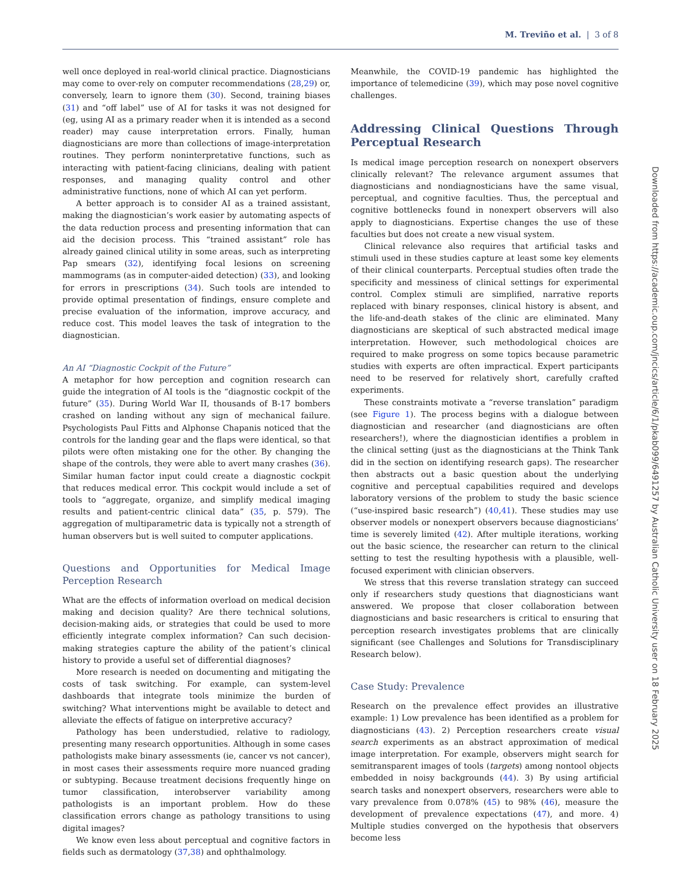M. Treviño et al. | 3 of 8
well once deployed in real-world clinical practice. Diagnosticians may come to over-rely on computer recommendations (28,29) or, conversely, learn to ignore them (30). Second, training biases (31) and “off label” use of AI for tasks it was not designed for (eg, using AI as a primary reader when it is intended as a second reader) may cause interpretation errors. Finally, human diagnosticians are more than collections of image-interpretation routines. They perform noninterpretative functions, such as interacting with patient-facing clinicians, dealing with patient responses, and managing quality control and other administrative functions, none of which AI can yet perform.
A better approach is to consider AI as a trained assistant, making the diagnostician’s work easier by automating aspects of the data reduction process and presenting information that can aid the decision process. This “trained assistant” role has already gained clinical utility in some areas, such as interpreting Pap smears (32), identifying focal lesions on screening mammograms (as in computer-aided detection) (33), and looking for errors in prescriptions (34). Such tools are intended to provide optimal presentation of findings, ensure complete and precise evaluation of the information, improve accuracy, and reduce cost. This model leaves the task of integration to the diagnostician.
An AI “Diagnostic Cockpit of the Future”
A metaphor for how perception and cognition research can guide the integration of AI tools is the “diagnostic cockpit of the future” (35). During World War II, thousands of B-17 bombers crashed on landing without any sign of mechanical failure. Psychologists Paul Fitts and Alphonse Chapanis noticed that the controls for the landing gear and the flaps were identical, so that pilots were often mistaking one for the other. By changing the shape of the controls, they were able to avert many crashes (36). Similar human factor input could create a diagnostic cockpit that reduces medical error. This cockpit would include a set of tools to “aggregate, organize, and simplify medical imaging results and patient-centric clinical data” (35, p. 579). The aggregation of multiparametric data is typically not a strength of human observers but is well suited to computer applications.
Questions and Opportunities for Medical Image Perception Research
What are the effects of information overload on medical decision making and decision quality? Are there technical solutions, decision-making aids, or strategies that could be used to more efficiently integrate complex information? Can such decision-making strategies capture the ability of the patient’s clinical history to provide a useful set of differential diagnoses?
More research is needed on documenting and mitigating the costs of task switching. For example, can system-level dashboards that integrate tools minimize the burden of switching? What interventions might be available to detect and alleviate the effects of fatigue on interpretive accuracy?
Pathology has been understudied, relative to radiology, presenting many research opportunities. Although in some cases pathologists make binary assessments (ie, cancer vs not cancer), in most cases their assessments require more nuanced grading or subtyping. Because treatment decisions frequently hinge on tumor classification, interobserver variability among pathologists is an important problem. How do these classification errors change as pathology transitions to using digital images?
We know even less about perceptual and cognitive factors in fields such as dermatology (37,38) and ophthalmology.
Meanwhile, the COVID-19 pandemic has highlighted the importance of telemedicine (39), which may pose novel cognitive challenges.
Addressing Clinical Questions Through Perceptual Research
Is medical image perception research on nonexpert observers clinically relevant? The relevance argument assumes that diagnosticians and nondiagnosticians have the same visual, perceptual, and cognitive faculties. Thus, the perceptual and cognitive bottlenecks found in nonexpert observers will also apply to diagnosticians. Expertise changes the use of these faculties but does not create a new visual system.
Clinical relevance also requires that artificial tasks and stimuli used in these studies capture at least some key elements of their clinical counterparts. Perceptual studies often trade the specificity and messiness of clinical settings for experimental control. Complex stimuli are simplified, narrative reports replaced with binary responses, clinical history is absent, and the life-and-death stakes of the clinic are eliminated. Many diagnosticians are skeptical of such abstracted medical image interpretation. However, such methodological choices are required to make progress on some topics because parametric studies with experts are often impractical. Expert participants need to be reserved for relatively short, carefully crafted experiments.
These constraints motivate a “reverse translation” paradigm (see Figure 1). The process begins with a dialogue between diagnostician and researcher (and diagnosticians are often researchers!), where the diagnostician identifies a problem in the clinical setting (just as the diagnosticians at the Think Tank did in the section on identifying research gaps). The researcher then abstracts out a basic question about the underlying cognitive and perceptual capabilities required and develops laboratory versions of the problem to study the basic science (“use-inspired basic research”) (40,41). These studies may use observer models or nonexpert observers because diagnosticians’ time is severely limited (42). After multiple iterations, working out the basic science, the researcher can return to the clinical setting to test the resulting hypothesis with a plausible, well-focused experiment with clinician observers.
We stress that this reverse translation strategy can succeed only if researchers study questions that diagnosticians want answered. We propose that closer collaboration between diagnosticians and basic researchers is critical to ensuring that perception research investigates problems that are clinically significant (see Challenges and Solutions for Transdisciplinary Research below).
Case Study: Prevalence
Research on the prevalence effect provides an illustrative example: 1) Low prevalence has been identified as a problem for diagnosticians (43). 2) Perception researchers create visual search experiments as an abstract approximation of medical image interpretation. For example, observers might search for semitransparent images of tools (targets) among nontool objects embedded in noisy backgrounds (44). 3) By using artificial search tasks and nonexpert observers, researchers were able to vary prevalence from 0.078% (45) to 98% (46), measure the development of prevalence expectations (47), and more. 4) Multiple studies converged on the hypothesis that observers become less
Downloaded from https://academic.oup.com/jncics/article/6/1/pkab099/6491257 by Australian Catholic University user on 18 February 2025